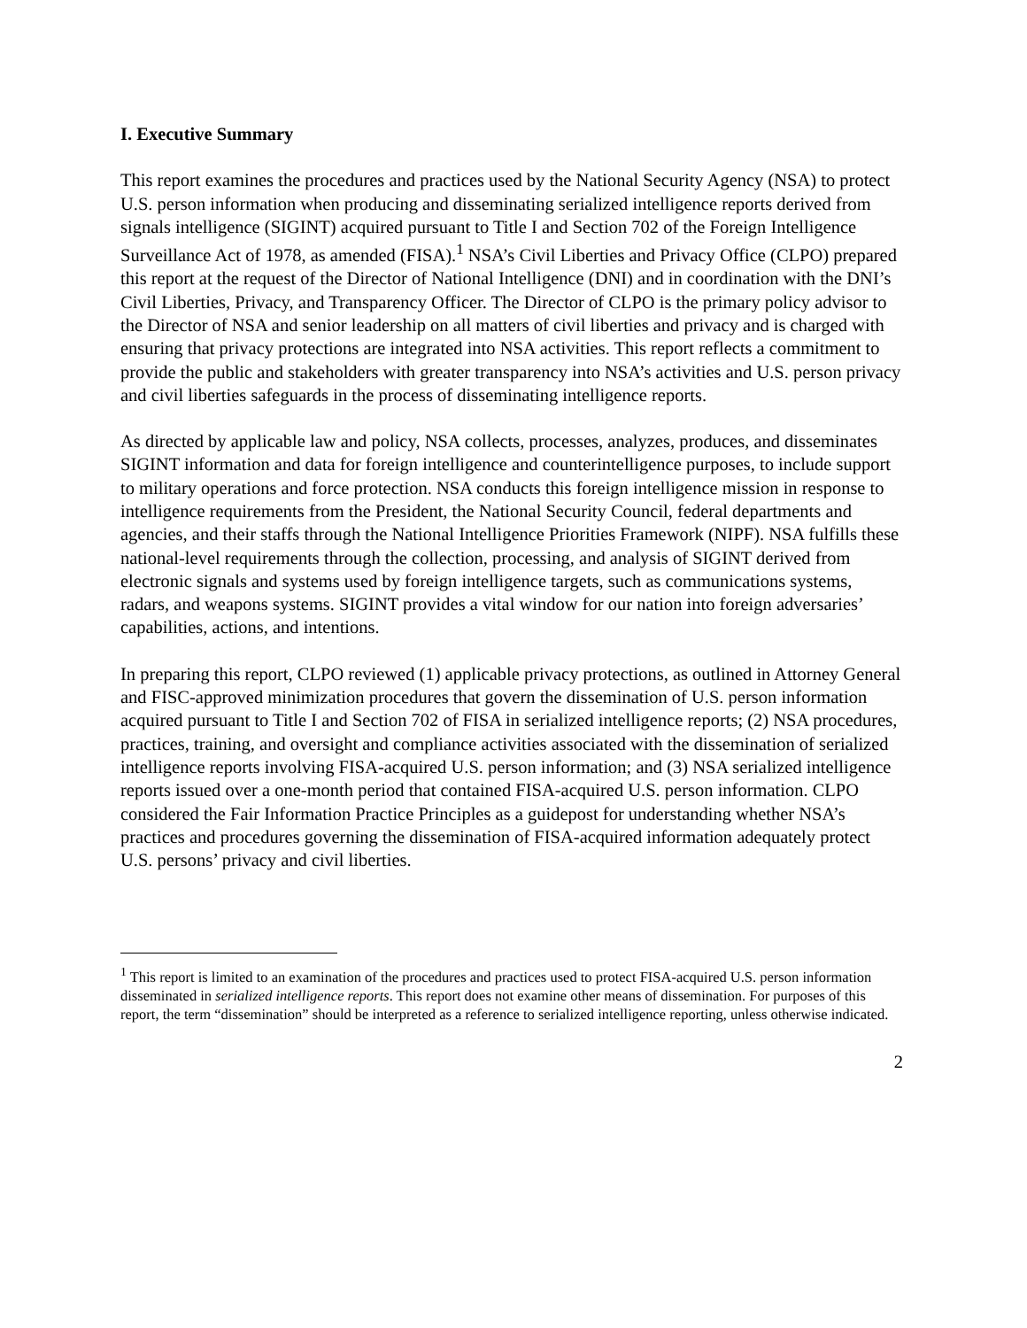I. Executive Summary
This report examines the procedures and practices used by the National Security Agency (NSA) to protect U.S. person information when producing and disseminating serialized intelligence reports derived from signals intelligence (SIGINT) acquired pursuant to Title I and Section 702 of the Foreign Intelligence Surveillance Act of 1978, as amended (FISA).<sup>1</sup> NSA’s Civil Liberties and Privacy Office (CLPO) prepared this report at the request of the Director of National Intelligence (DNI) and in coordination with the DNI’s Civil Liberties, Privacy, and Transparency Officer. The Director of CLPO is the primary policy advisor to the Director of NSA and senior leadership on all matters of civil liberties and privacy and is charged with ensuring that privacy protections are integrated into NSA activities. This report reflects a commitment to provide the public and stakeholders with greater transparency into NSA’s activities and U.S. person privacy and civil liberties safeguards in the process of disseminating intelligence reports.
As directed by applicable law and policy, NSA collects, processes, analyzes, produces, and disseminates SIGINT information and data for foreign intelligence and counterintelligence purposes, to include support to military operations and force protection. NSA conducts this foreign intelligence mission in response to intelligence requirements from the President, the National Security Council, federal departments and agencies, and their staffs through the National Intelligence Priorities Framework (NIPF). NSA fulfills these national-level requirements through the collection, processing, and analysis of SIGINT derived from electronic signals and systems used by foreign intelligence targets, such as communications systems, radars, and weapons systems. SIGINT provides a vital window for our nation into foreign adversaries’ capabilities, actions, and intentions.
In preparing this report, CLPO reviewed (1) applicable privacy protections, as outlined in Attorney General and FISC-approved minimization procedures that govern the dissemination of U.S. person information acquired pursuant to Title I and Section 702 of FISA in serialized intelligence reports; (2) NSA procedures, practices, training, and oversight and compliance activities associated with the dissemination of serialized intelligence reports involving FISA-acquired U.S. person information; and (3) NSA serialized intelligence reports issued over a one-month period that contained FISA-acquired U.S. person information. CLPO considered the Fair Information Practice Principles as a guidepost for understanding whether NSA’s practices and procedures governing the dissemination of FISA-acquired information adequately protect U.S. persons’ privacy and civil liberties.
<sup>1</sup> This report is limited to an examination of the procedures and practices used to protect FISA-acquired U.S. person information disseminated in serialized intelligence reports. This report does not examine other means of dissemination. For purposes of this report, the term “dissemination” should be interpreted as a reference to serialized intelligence reporting, unless otherwise indicated.
2